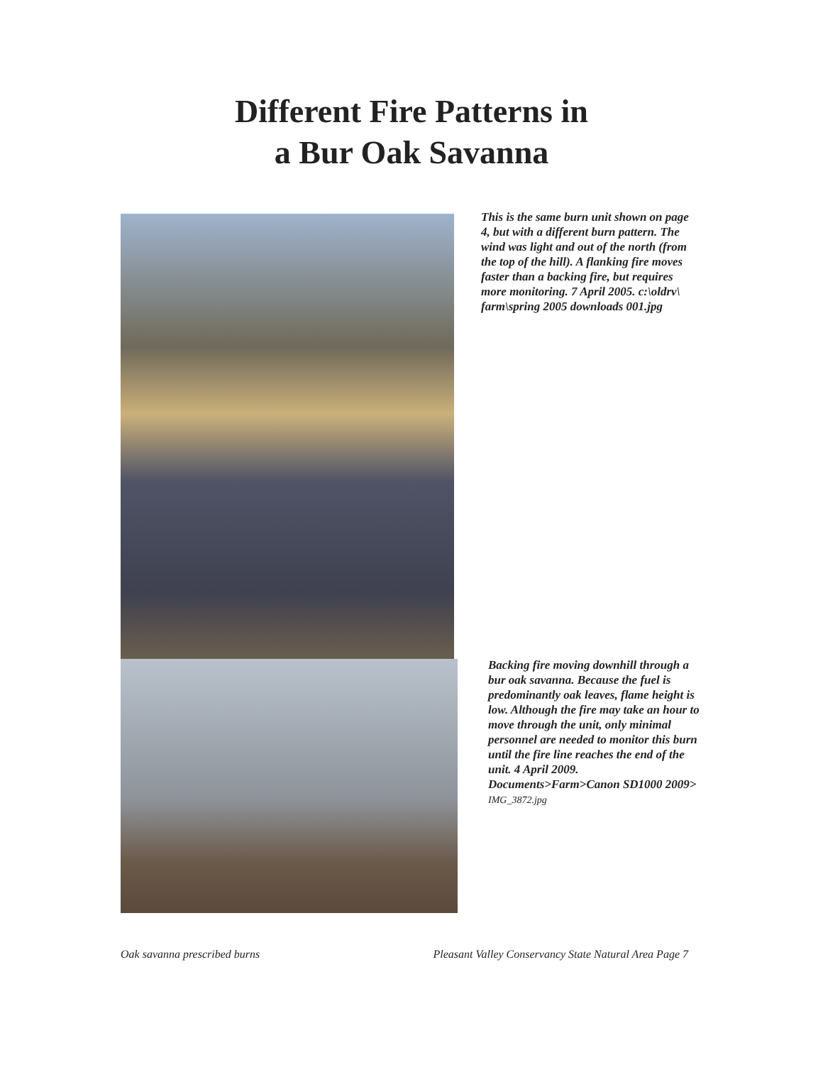Different Fire Patterns in
a Bur Oak Savanna
This is the same burn unit shown on page 4, but with a different burn pattern. The wind was light and out of the north (from the top of the hill). A flanking fire moves faster than a backing fire, but requires more monitoring. 7 April 2005. c:\oldrv\ farm\spring 2005 downloads 001.jpg
Backing fire moving downhill through a bur oak savanna. Because the fuel is predominantly oak leaves, flame height is low. Although the fire may take an hour to move through the unit, only minimal personnel are needed to monitor this burn until the fire line reaches the end of the unit. 4 April 2009. Documents>Farm>Canon SD1000 2009> IMG_3872.jpg
Oak savanna prescribed burns Pleasant Valley Conservancy State Natural Area Page 7